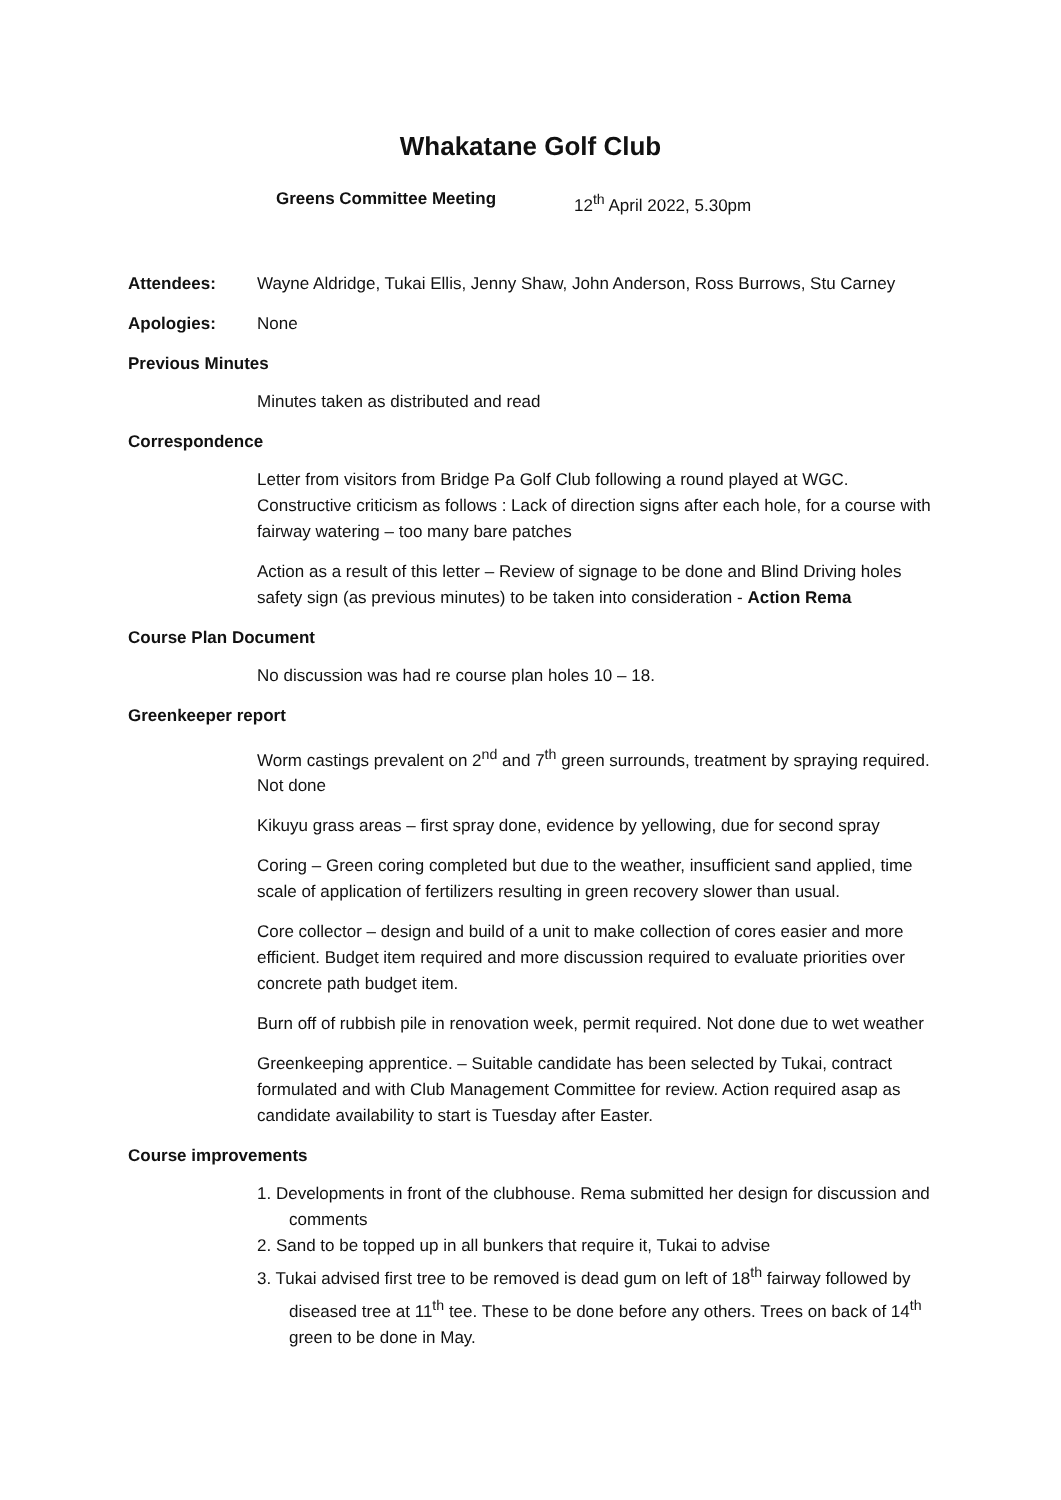Whakatane Golf Club
Greens Committee Meeting 12<sup>th</sup> April 2022, 5.30pm
Attendees: Wayne Aldridge, Tukai Ellis, Jenny Shaw, John Anderson, Ross Burrows, Stu Carney
Apologies: None
Previous Minutes
Minutes taken as distributed and read
Correspondence
Letter from visitors from Bridge Pa Golf Club following a round played at WGC. Constructive criticism as follows : Lack of direction signs after each hole, for a course with fairway watering – too many bare patches
Action as a result of this letter – Review of signage to be done and Blind Driving holes safety sign (as previous minutes) to be taken into consideration - Action Rema
Course Plan Document
No discussion was had re course plan holes 10 – 18.
Greenkeeper report
Worm castings prevalent on 2<sup>nd</sup> and 7<sup>th</sup> green surrounds, treatment by spraying required. Not done
Kikuyu grass areas – first spray done, evidence by yellowing, due for second spray
Coring – Green coring completed but due to the weather, insufficient sand applied, time scale of application of fertilizers resulting in green recovery slower than usual.
Core collector – design and build of a unit to make collection of cores easier and more efficient. Budget item required and more discussion required to evaluate priorities over concrete path budget item.
Burn off of rubbish pile in renovation week, permit required. Not done due to wet weather
Greenkeeping apprentice. – Suitable candidate has been selected by Tukai, contract formulated and with Club Management Committee for review. Action required asap as candidate availability to start is Tuesday after Easter.
Course improvements
1. Developments in front of the clubhouse. Rema submitted her design for discussion and comments
2. Sand to be topped up in all bunkers that require it, Tukai to advise
3. Tukai advised first tree to be removed is dead gum on left of 18<sup>th</sup> fairway followed by diseased tree at 11<sup>th</sup> tee. These to be done before any others. Trees on back of 14<sup>th</sup> green to be done in May.